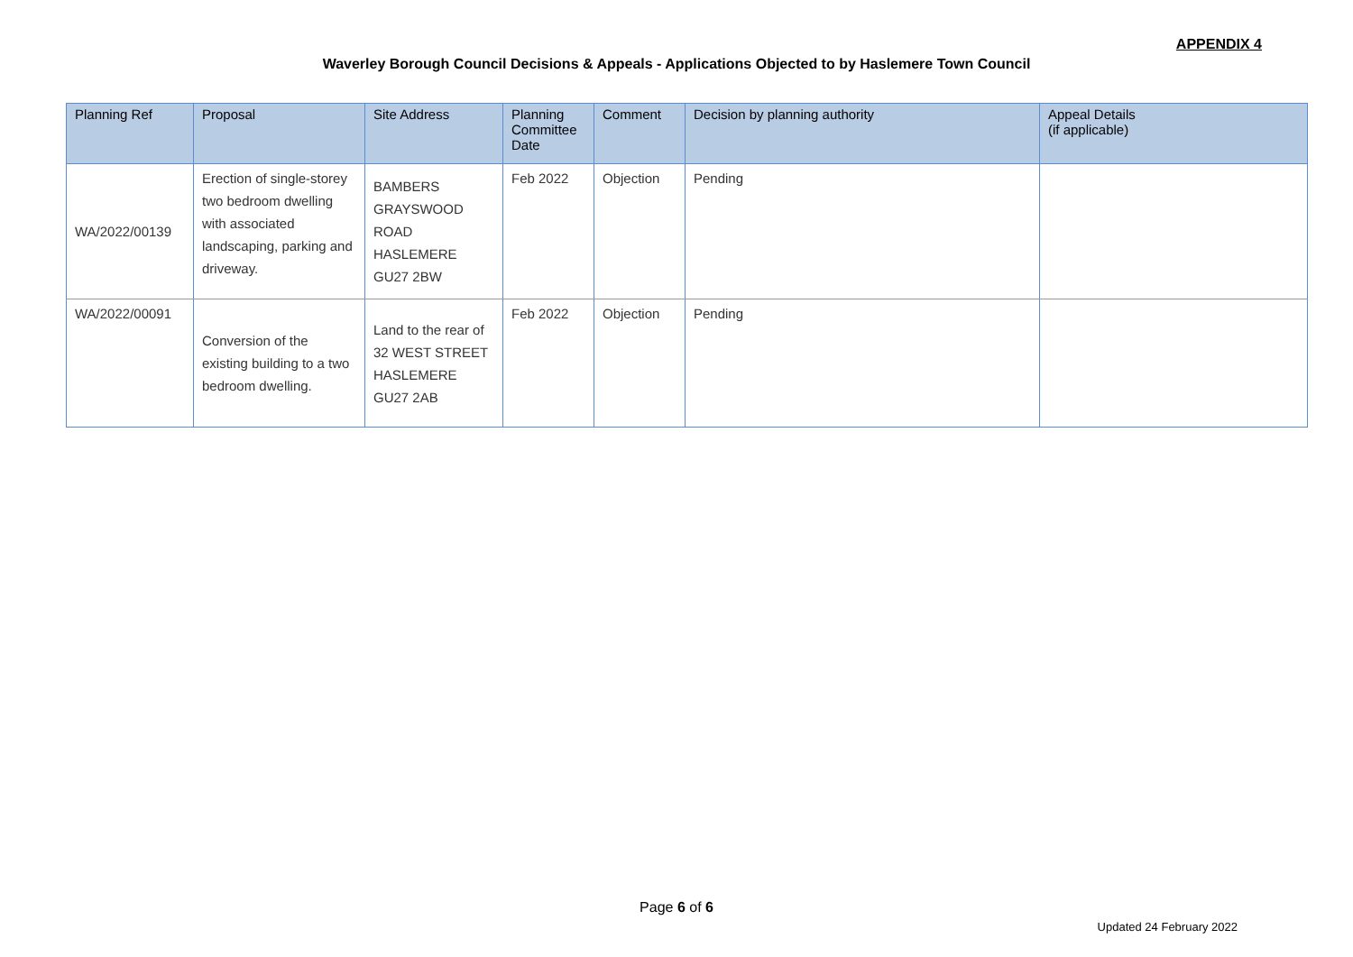APPENDIX 4
Waverley Borough Council Decisions & Appeals - Applications Objected to by Haslemere Town Council
| Planning Ref | Proposal | Site Address | Planning Committee Date | Comment | Decision by planning authority | Appeal Details (if applicable) |
| --- | --- | --- | --- | --- | --- | --- |
| WA/2022/00139 | Erection of single-storey two bedroom dwelling with associated landscaping, parking and driveway. | BAMBERS GRAYSWOOD ROAD HASLEMERE GU27 2BW | Feb 2022 | Objection | Pending | |
| WA/2022/00091 | Conversion of the existing building to a two bedroom dwelling. | Land to the rear of 32 WEST STREET HASLEMERE GU27 2AB | Feb 2022 | Objection | Pending | |
Page 6 of 6
Updated 24 February 2022